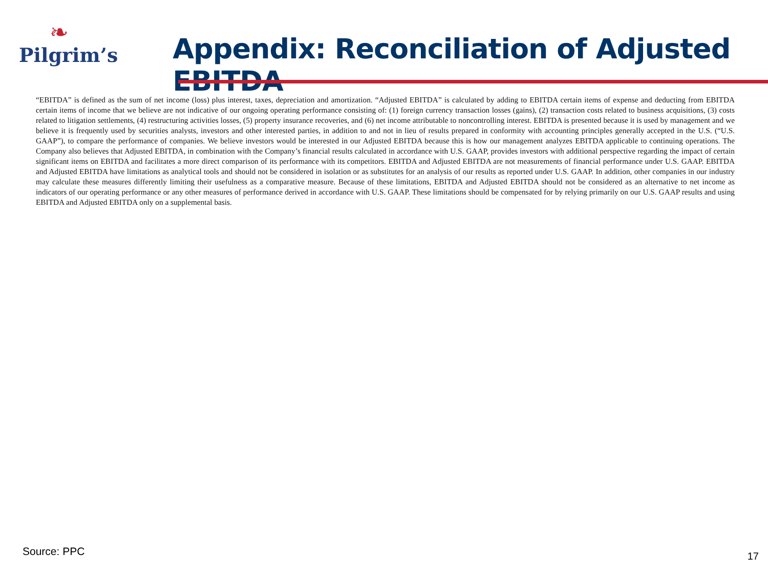❧
Pilgrim’s
Appendix: Reconciliation of Adjusted EBITDA
“EBITDA” is defined as the sum of net income (loss) plus interest, taxes, depreciation and amortization. “Adjusted EBITDA” is calculated by adding to EBITDA certain items of expense and deducting from EBITDA certain items of income that we believe are not indicative of our ongoing operating performance consisting of: (1) foreign currency transaction losses (gains), (2) transaction costs related to business acquisitions, (3) costs related to litigation settlements, (4) restructuring activities losses, (5) property insurance recoveries, and (6) net income attributable to noncontrolling interest. EBITDA is presented because it is used by management and we believe it is frequently used by securities analysts, investors and other interested parties, in addition to and not in lieu of results prepared in conformity with accounting principles generally accepted in the U.S. (“U.S. GAAP”), to compare the performance of companies. We believe investors would be interested in our Adjusted EBITDA because this is how our management analyzes EBITDA applicable to continuing operations. The Company also believes that Adjusted EBITDA, in combination with the Company’s financial results calculated in accordance with U.S. GAAP, provides investors with additional perspective regarding the impact of certain significant items on EBITDA and facilitates a more direct comparison of its performance with its competitors. EBITDA and Adjusted EBITDA are not measurements of financial performance under U.S. GAAP. EBITDA and Adjusted EBITDA have limitations as analytical tools and should not be considered in isolation or as substitutes for an analysis of our results as reported under U.S. GAAP. In addition, other companies in our industry may calculate these measures differently limiting their usefulness as a comparative measure. Because of these limitations, EBITDA and Adjusted EBITDA should not be considered as an alternative to net income as indicators of our operating performance or any other measures of performance derived in accordance with U.S. GAAP. These limitations should be compensated for by relying primarily on our U.S. GAAP results and using EBITDA and Adjusted EBITDA only on a supplemental basis.
Source: PPC 17